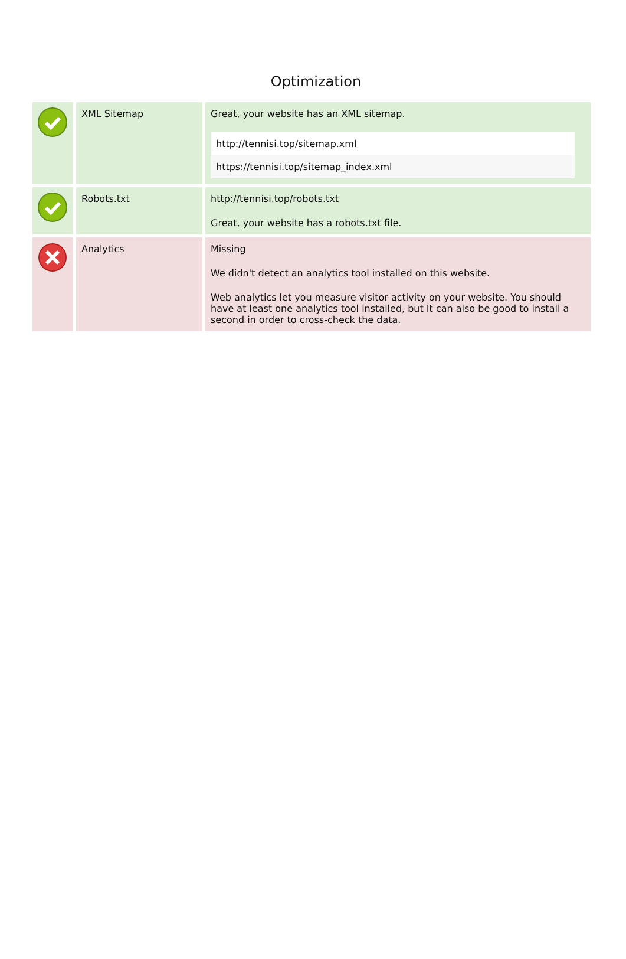Optimization
| | XML Sitemap | Great, your website has an XML sitemap. http://tennisi.top/sitemap.xml https://tennisi.top/sitemap_index.xml |
| | Robots.txt | http://tennisi.top/robots.txt Great, your website has a robots.txt file. |
| | Analytics | Missing We didn't detect an analytics tool installed on this website. Web analytics let you measure visitor activity on your website. You should have at least one analytics tool installed, but It can also be good to install a second in order to cross-check the data. |